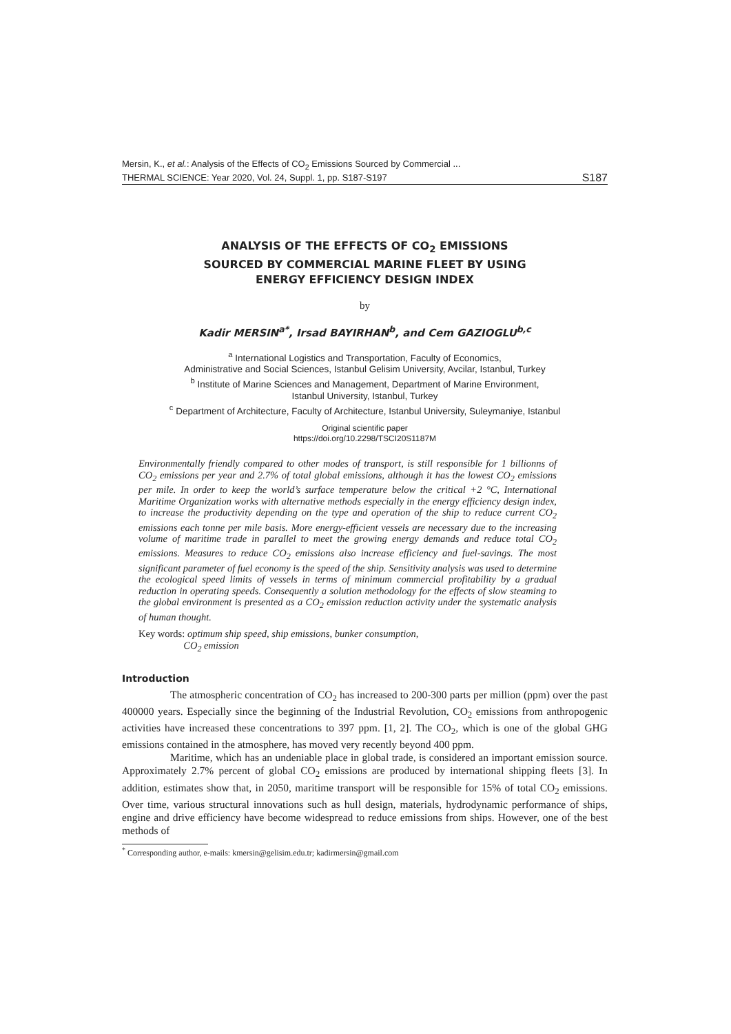Mersin, K., et al.: Analysis of the Effects of CO<sub>2</sub> Emissions Sourced by Commercial ...
THERMAL SCIENCE: Year 2020, Vol. 24, Suppl. 1, pp. S187-S197
S187
ANALYSIS OF THE EFFECTS OF CO<sub>2</sub> EMISSIONS
SOURCED BY COMMERCIAL MARINE FLEET BY USING
ENERGY EFFICIENCY DESIGN INDEX
by
Kadir MERSIN<sup>a*</sup>, Irsad BAYIRHAN<sup>b</sup>, and Cem GAZIOGLU<sup>b,c</sup>
<sup>a</sup> International Logistics and Transportation, Faculty of Economics,
Administrative and Social Sciences, Istanbul Gelisim University, Avcilar, Istanbul, Turkey
<sup>b</sup> Institute of Marine Sciences and Management, Department of Marine Environment,
Istanbul University, Istanbul, Turkey
<sup>c</sup> Department of Architecture, Faculty of Architecture, Istanbul University, Suleymaniye, Istanbul
Original scientific paper
https://doi.org/10.2298/TSCI20S1187M
Environmentally friendly compared to other modes of transport, is still responsible for 1 billionns of CO<sub>2</sub> emissions per year and 2.7% of total global emissions, although it has the lowest CO<sub>2</sub> emissions per mile. In order to keep the world’s surface temperature below the critical +2 °C, International Maritime Organization works with alternative methods especially in the energy efficiency design index, to increase the productivity depending on the type and operation of the ship to reduce current CO<sub>2</sub> emissions each tonne per mile basis. More energy-efficient vessels are necessary due to the increasing volume of maritime trade in parallel to meet the growing energy demands and reduce total CO<sub>2</sub> emissions. Measures to reduce CO<sub>2</sub> emissions also increase efficiency and fuel-savings. The most significant parameter of fuel economy is the speed of the ship. Sensitivity analysis was used to determine the ecological speed limits of vessels in terms of minimum commercial profitability by a gradual reduction in operating speeds. Consequently a solution methodology for the effects of slow steaming to the global environment is presented as a CO<sub>2</sub> emission reduction activity under the systematic analysis of human thought.
Key words: optimum ship speed, ship emissions, bunker consumption,
CO<sub>2</sub> emission
Introduction
The atmospheric concentration of CO<sub>2</sub> has increased to 200-300 parts per million (ppm) over the past 400000 years. Especially since the beginning of the Industrial Revolution, CO<sub>2</sub> emissions from anthropogenic activities have increased these concentrations to 397 ppm. [1, 2]. The CO<sub>2</sub>, which is one of the global GHG emissions contained in the atmosphere, has moved very recently beyond 400 ppm.
Maritime, which has an undeniable place in global trade, is considered an important emission source. Approximately 2.7% percent of global CO<sub>2</sub> emissions are produced by international shipping fleets [3]. In addition, estimates show that, in 2050, maritime transport will be responsible for 15% of total CO<sub>2</sub> emissions. Over time, various structural innovations such as hull design, materials, hydrodynamic performance of ships, engine and drive efficiency have become widespread to reduce emissions from ships. However, one of the best methods of
<sup>*</sup> Corresponding author, e-mails: kmersin@gelisim.edu.tr; kadirmersin@gmail.com